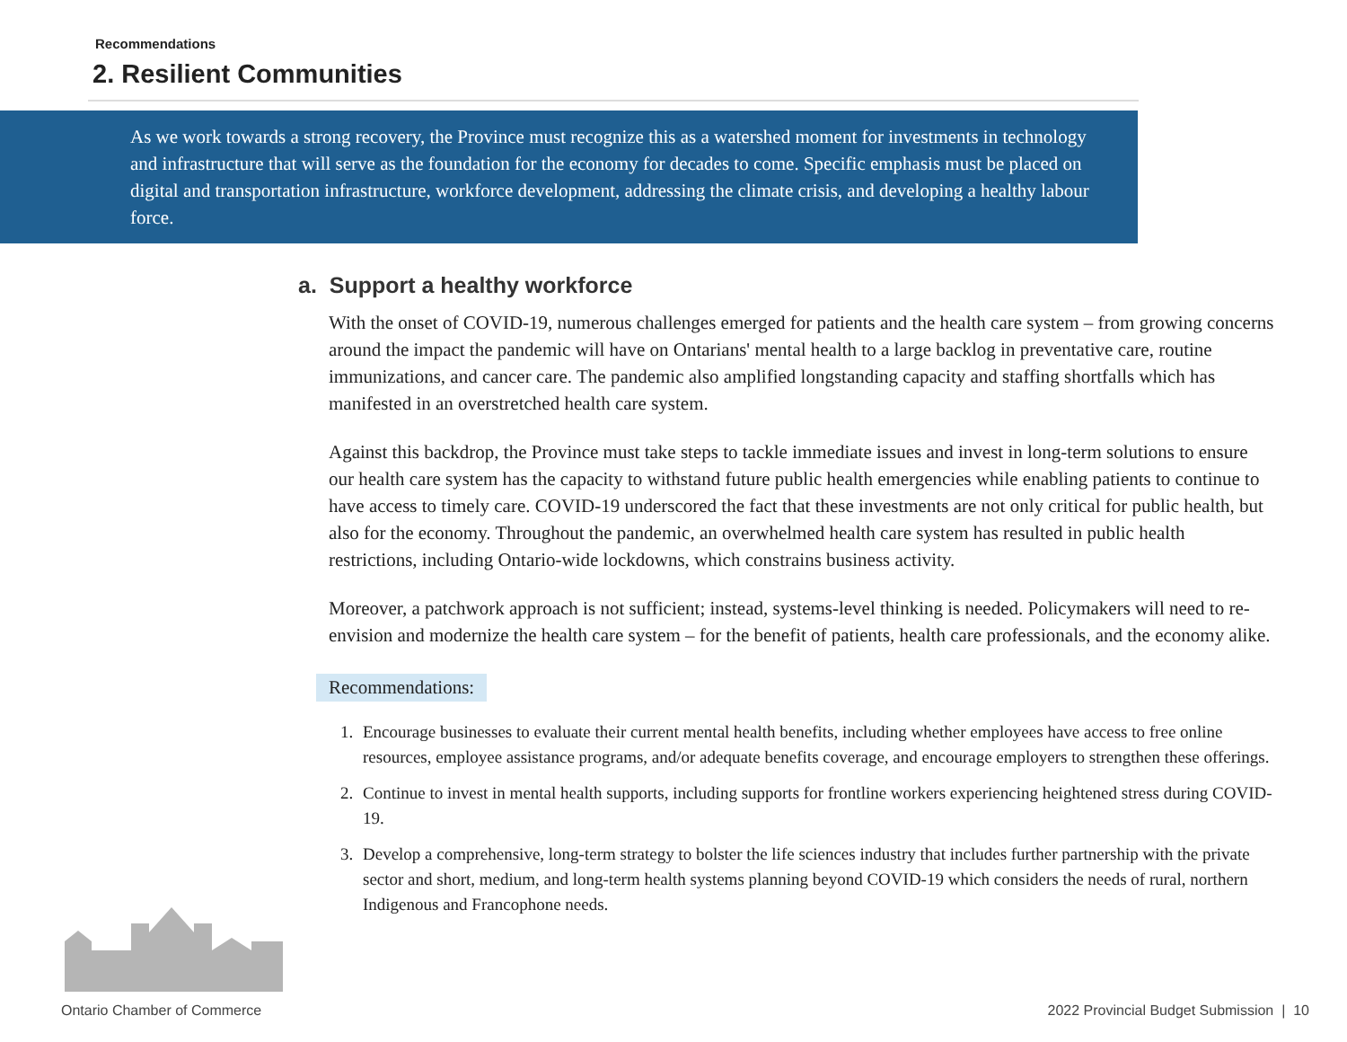Recommendations
2. Resilient Communities
As we work towards a strong recovery, the Province must recognize this as a watershed moment for investments in technology and infrastructure that will serve as the foundation for the economy for decades to come. Specific emphasis must be placed on digital and transportation infrastructure, workforce development, addressing the climate crisis, and developing a healthy labour force.
a. Support a healthy workforce
With the onset of COVID-19, numerous challenges emerged for patients and the health care system – from growing concerns around the impact the pandemic will have on Ontarians' mental health to a large backlog in preventative care, routine immunizations, and cancer care. The pandemic also amplified longstanding capacity and staffing shortfalls which has manifested in an overstretched health care system.
Against this backdrop, the Province must take steps to tackle immediate issues and invest in long-term solutions to ensure our health care system has the capacity to withstand future public health emergencies while enabling patients to continue to have access to timely care. COVID-19 underscored the fact that these investments are not only critical for public health, but also for the economy. Throughout the pandemic, an overwhelmed health care system has resulted in public health restrictions, including Ontario-wide lockdowns, which constrains business activity.
Moreover, a patchwork approach is not sufficient; instead, systems-level thinking is needed. Policymakers will need to re-envision and modernize the health care system – for the benefit of patients, health care professionals, and the economy alike.
Recommendations:
1. Encourage businesses to evaluate their current mental health benefits, including whether employees have access to free online resources, employee assistance programs, and/or adequate benefits coverage, and encourage employers to strengthen these offerings.
2. Continue to invest in mental health supports, including supports for frontline workers experiencing heightened stress during COVID-19.
3. Develop a comprehensive, long-term strategy to bolster the life sciences industry that includes further partnership with the private sector and short, medium, and long-term health systems planning beyond COVID-19 which considers the needs of rural, northern Indigenous and Francophone needs.
Ontario Chamber of Commerce
2022 Provincial Budget Submission | 10